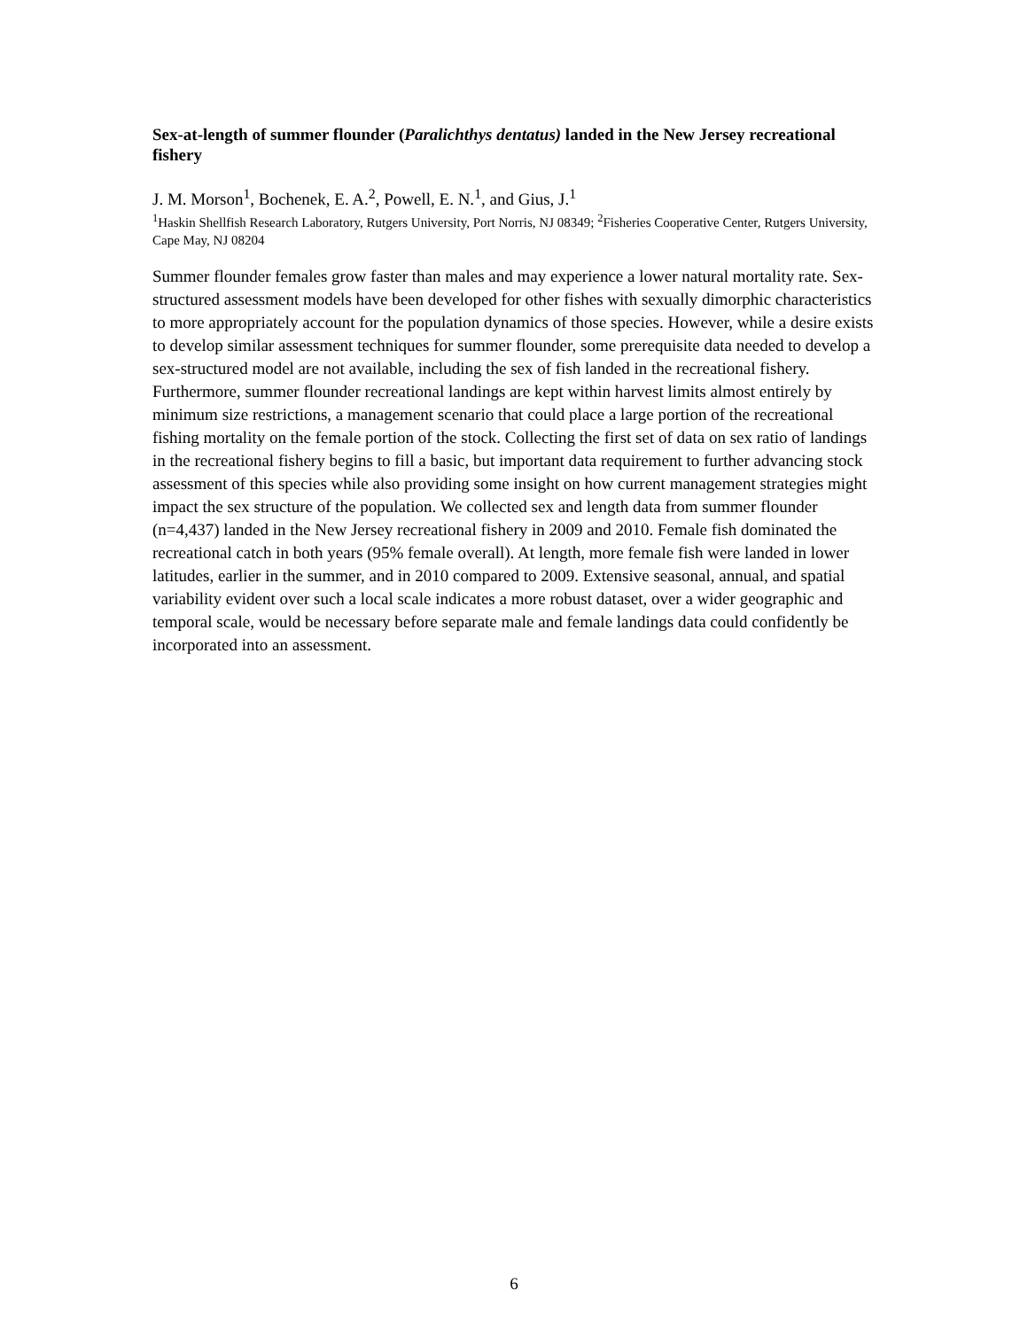Sex-at-length of summer flounder (Paralichthys dentatus) landed in the New Jersey recreational fishery
J. M. Morson<sup>1</sup>, Bochenek, E. A.<sup>2</sup>, Powell, E. N.<sup>1</sup>, and Gius, J.<sup>1</sup>
<sup>1</sup> Haskin Shellfish Research Laboratory, Rutgers University, Port Norris, NJ 08349; <sup>2</sup>Fisheries Cooperative Center, Rutgers University, Cape May, NJ 08204
Summer flounder females grow faster than males and may experience a lower natural mortality rate. Sex-structured assessment models have been developed for other fishes with sexually dimorphic characteristics to more appropriately account for the population dynamics of those species. However, while a desire exists to develop similar assessment techniques for summer flounder, some prerequisite data needed to develop a sex-structured model are not available, including the sex of fish landed in the recreational fishery. Furthermore, summer flounder recreational landings are kept within harvest limits almost entirely by minimum size restrictions, a management scenario that could place a large portion of the recreational fishing mortality on the female portion of the stock. Collecting the first set of data on sex ratio of landings in the recreational fishery begins to fill a basic, but important data requirement to further advancing stock assessment of this species while also providing some insight on how current management strategies might impact the sex structure of the population. We collected sex and length data from summer flounder (n=4,437) landed in the New Jersey recreational fishery in 2009 and 2010. Female fish dominated the recreational catch in both years (95% female overall). At length, more female fish were landed in lower latitudes, earlier in the summer, and in 2010 compared to 2009. Extensive seasonal, annual, and spatial variability evident over such a local scale indicates a more robust dataset, over a wider geographic and temporal scale, would be necessary before separate male and female landings data could confidently be incorporated into an assessment.
6